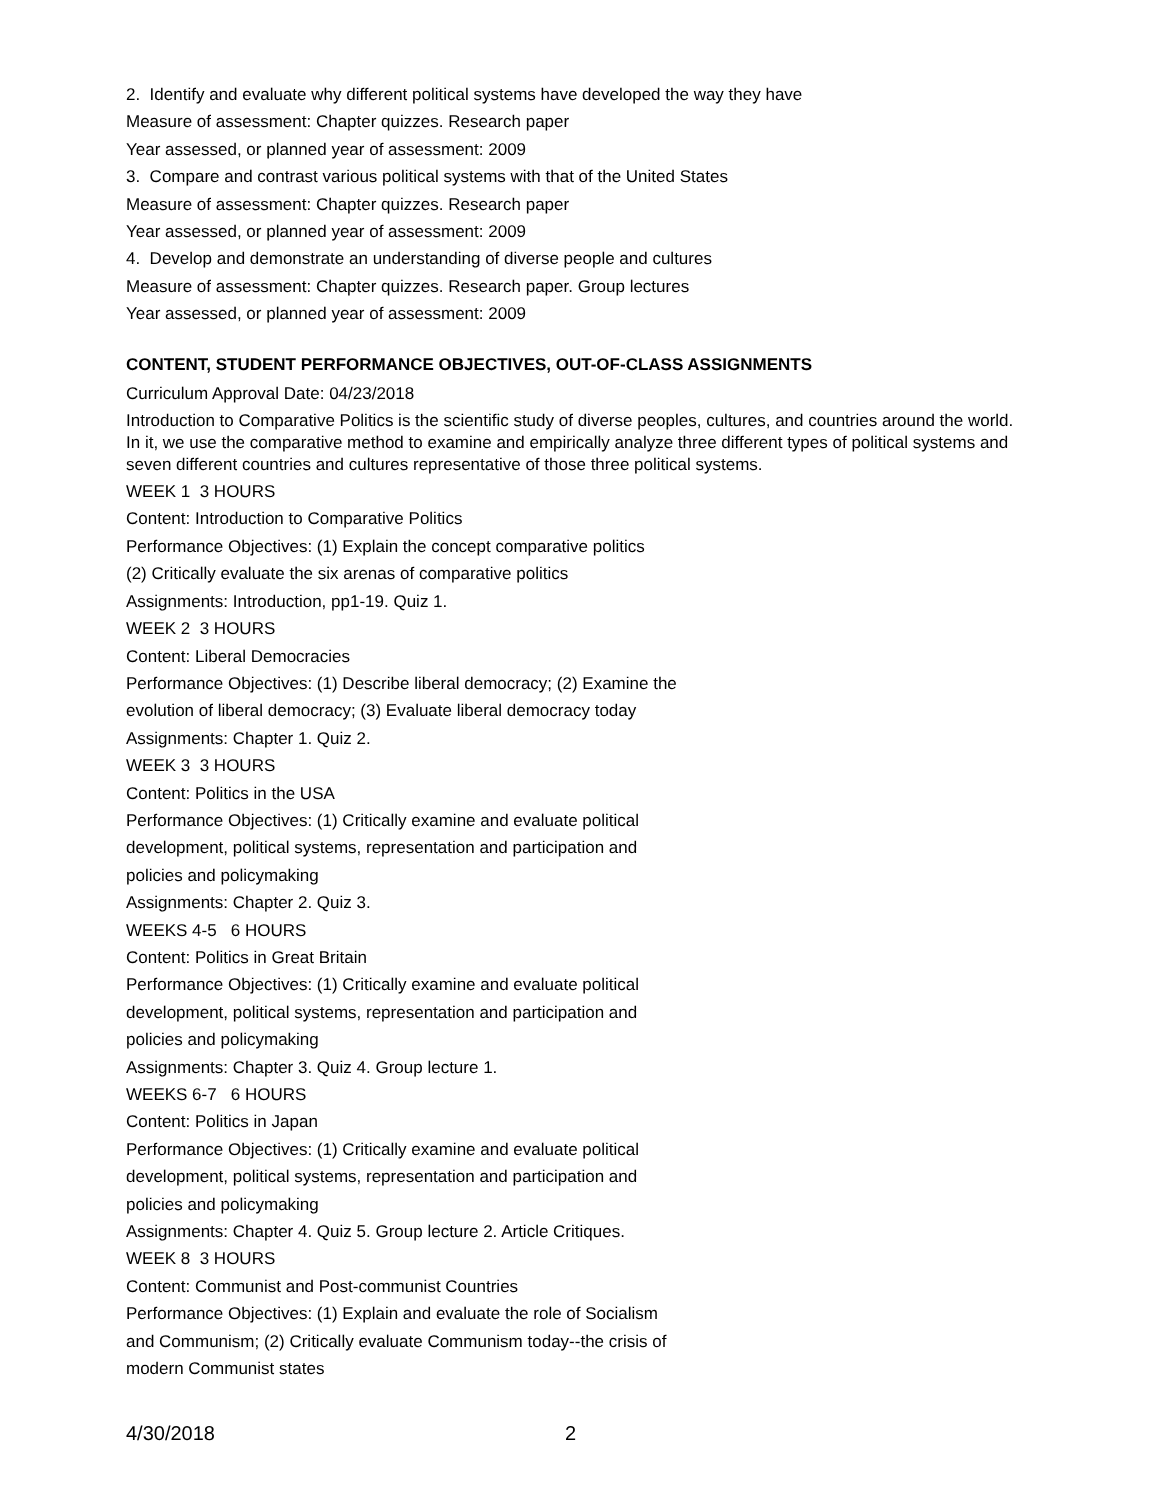2. Identify and evaluate why different political systems have developed the way they have
Measure of assessment: Chapter quizzes. Research paper
Year assessed, or planned year of assessment: 2009
3. Compare and contrast various political systems with that of the United States
Measure of assessment: Chapter quizzes. Research paper
Year assessed, or planned year of assessment: 2009
4. Develop and demonstrate an understanding of diverse people and cultures
Measure of assessment: Chapter quizzes. Research paper. Group lectures
Year assessed, or planned year of assessment: 2009
CONTENT, STUDENT PERFORMANCE OBJECTIVES, OUT-OF-CLASS ASSIGNMENTS
Curriculum Approval Date: 04/23/2018
Introduction to Comparative Politics is the scientific study of diverse peoples, cultures, and countries around the world. In it, we use the comparative method to examine and empirically analyze three different types of political systems and seven different countries and cultures representative of those three political systems.
WEEK 1 3 HOURS
Content: Introduction to Comparative Politics
Performance Objectives: (1) Explain the concept comparative politics
(2) Critically evaluate the six arenas of comparative politics
Assignments: Introduction, pp1-19. Quiz 1.
WEEK 2 3 HOURS
Content: Liberal Democracies
Performance Objectives: (1) Describe liberal democracy; (2) Examine the
evolution of liberal democracy; (3) Evaluate liberal democracy today
Assignments: Chapter 1. Quiz 2.
WEEK 3 3 HOURS
Content: Politics in the USA
Performance Objectives: (1) Critically examine and evaluate political
development, political systems, representation and participation and
policies and policymaking
Assignments: Chapter 2. Quiz 3.
WEEKS 4-5 6 HOURS
Content: Politics in Great Britain
Performance Objectives: (1) Critically examine and evaluate political
development, political systems, representation and participation and
policies and policymaking
Assignments: Chapter 3. Quiz 4. Group lecture 1.
WEEKS 6-7 6 HOURS
Content: Politics in Japan
Performance Objectives: (1) Critically examine and evaluate political
development, political systems, representation and participation and
policies and policymaking
Assignments: Chapter 4. Quiz 5. Group lecture 2. Article Critiques.
WEEK 8 3 HOURS
Content: Communist and Post-communist Countries
Performance Objectives: (1) Explain and evaluate the role of Socialism
and Communism; (2) Critically evaluate Communism today--the crisis of
modern Communist states
4/30/2018 2